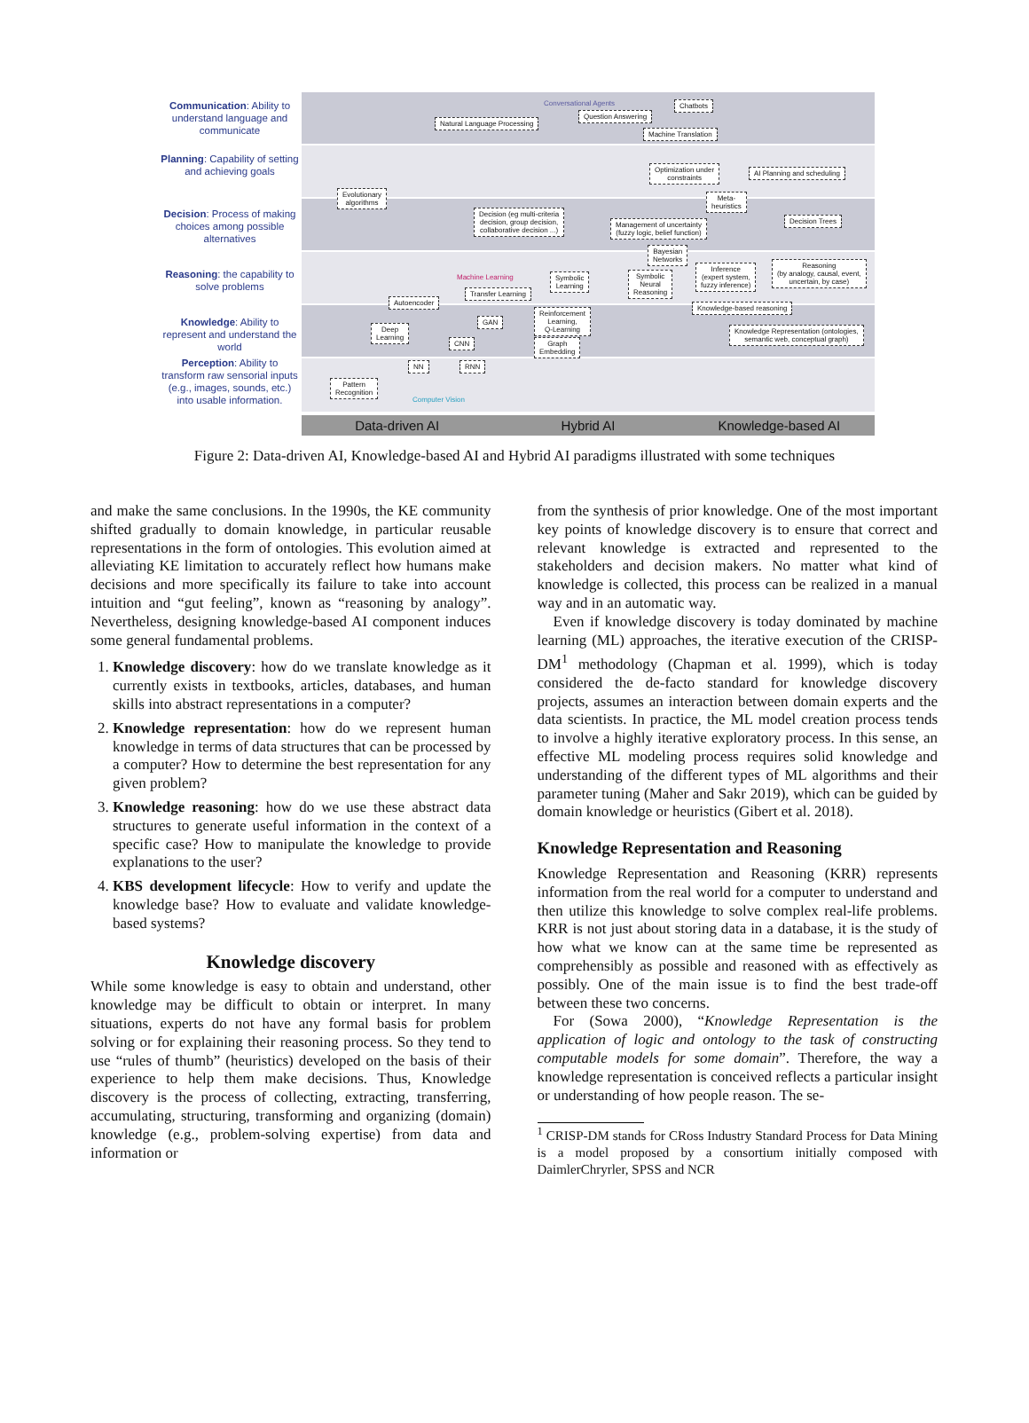Communication: Ability to understand language and communicate
Planning: Capability of setting and achieving goals
Decision: Process of making choices among possible alternatives
Reasoning: the capability to solve problems
Knowledge: Ability to represent and understand the world
Perception: Ability to transform raw sensorial inputs (e.g., images, sounds, etc.) into usable information.
Conversational Agents Chatbots
Natural Language Processing
Question Answering
Machine Translation
Optimization under
constraints
AI Planning and scheduling
Evolutionary
algorithms
Meta-
heuristics
Decision (eg multi-criteria
decision, group decision,
collaborative decision ...)
Management of uncertainty
(fuzzy logic, belief function)
Decision Trees
Bayesian
Networks
Machine Learning
Symbolic
Learning
Symbolic
Neural
Reasoning
Inference
(expert system,
fuzzy inference)
Reasoning
(by analogy, causal, event,
uncertain, by case)
Transfer Learning
Autoencoder
Knowledge-based reasoning
Reinforcement
Learning,
Q-Learning
GAN
Deep
Learning
Knowledge Representation (ontologies,
semantic web, conceptual graph)
CNN
Graph
Embedding
NN RNN
Pattern
Recognition
Computer Vision
Data-driven AI Hybrid AI Knowledge-based AI
Figure 2: Data-driven AI, Knowledge-based AI and Hybrid AI paradigms illustrated with some techniques
and make the same conclusions. In the 1990s, the KE community shifted gradually to domain knowledge, in particular reusable representations in the form of ontologies. This evolution aimed at alleviating KE limitation to accurately reflect how humans make decisions and more specifically its failure to take into account intuition and “gut feeling”, known as “reasoning by analogy”. Nevertheless, designing knowledge-based AI component induces some general fundamental problems.
1. Knowledge discovery: how do we translate knowledge as it currently exists in textbooks, articles, databases, and human skills into abstract representations in a computer?
2. Knowledge representation: how do we represent human knowledge in terms of data structures that can be processed by a computer? How to determine the best representation for any given problem?
3. Knowledge reasoning: how do we use these abstract data structures to generate useful information in the context of a specific case? How to manipulate the knowledge to provide explanations to the user?
4. KBS development lifecycle: How to verify and update the knowledge base? How to evaluate and validate knowledge-based systems?
Knowledge discovery
While some knowledge is easy to obtain and understand, other knowledge may be difficult to obtain or interpret. In many situations, experts do not have any formal basis for problem solving or for explaining their reasoning process. So they tend to use “rules of thumb” (heuristics) developed on the basis of their experience to help them make decisions. Thus, Knowledge discovery is the process of collecting, extracting, transferring, accumulating, structuring, transforming and organizing (domain) knowledge (e.g., problem-solving expertise) from data and information or
from the synthesis of prior knowledge. One of the most important key points of knowledge discovery is to ensure that correct and relevant knowledge is extracted and represented to the stakeholders and decision makers. No matter what kind of knowledge is collected, this process can be realized in a manual way and in an automatic way.
Even if knowledge discovery is today dominated by machine learning (ML) approaches, the iterative execution of the CRISP-DM<sup>1</sup> methodology (Chapman et al. 1999), which is today considered the de-facto standard for knowledge discovery projects, assumes an interaction between domain experts and the data scientists. In practice, the ML model creation process tends to involve a highly iterative exploratory process. In this sense, an effective ML modeling process requires solid knowledge and understanding of the different types of ML algorithms and their parameter tuning (Maher and Sakr 2019), which can be guided by domain knowledge or heuristics (Gibert et al. 2018).
Knowledge Representation and Reasoning
Knowledge Representation and Reasoning (KRR) represents information from the real world for a computer to understand and then utilize this knowledge to solve complex real-life problems. KRR is not just about storing data in a database, it is the study of how what we know can at the same time be represented as comprehensibly as possible and reasoned with as effectively as possibly. One of the main issue is to find the best trade-off between these two concerns.
For (Sowa 2000), “Knowledge Representation is the application of logic and ontology to the task of constructing computable models for some domain”. Therefore, the way a knowledge representation is conceived reflects a particular insight or understanding of how people reason. The se-
<sup>1</sup> CRISP-DM stands for CRoss Industry Standard Process for Data Mining is a model proposed by a consortium initially composed with DaimlerChryrler, SPSS and NCR